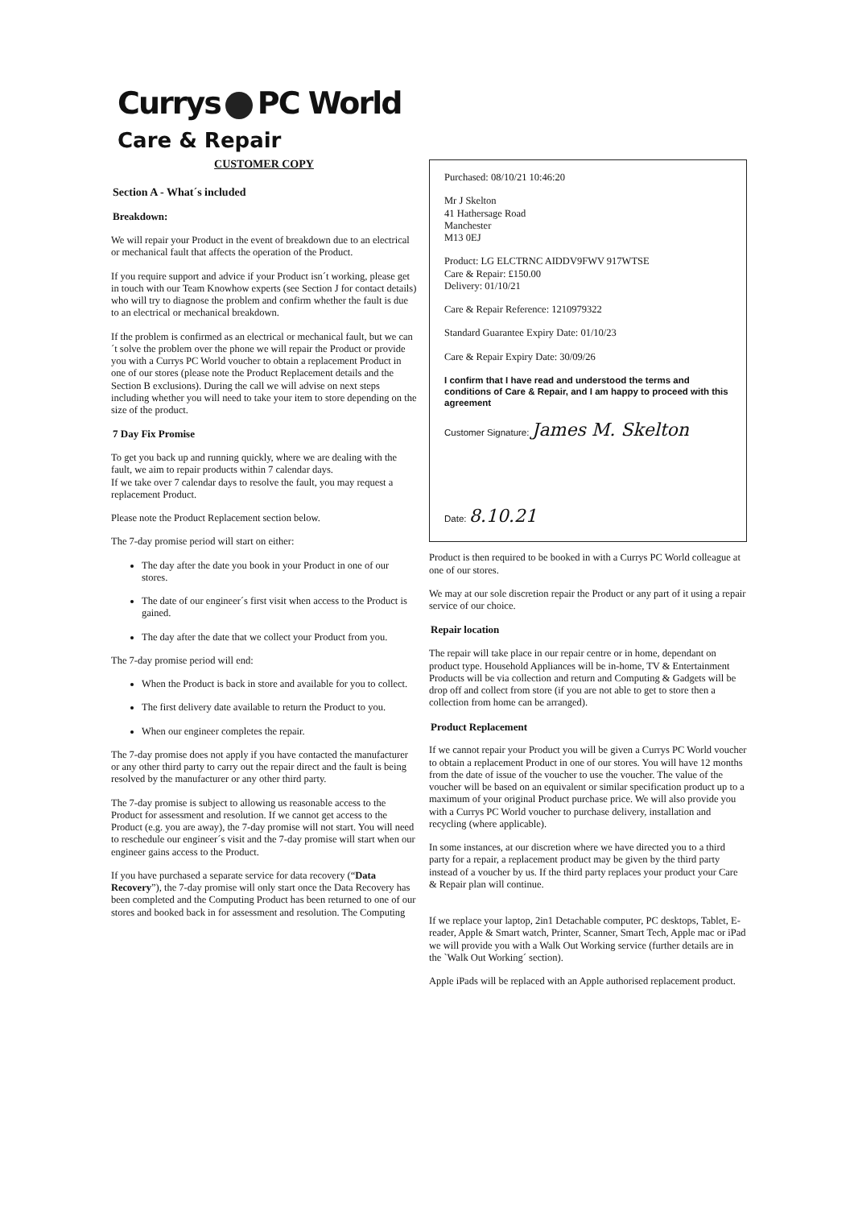Currys PC World
Care & Repair
CUSTOMER COPY
Section A - What´s included
Breakdown:
We will repair your Product in the event of breakdown due to an electrical or mechanical fault that affects the operation of the Product.
If you require support and advice if your Product isn´t working, please get in touch with our Team Knowhow experts (see Section J for contact details) who will try to diagnose the problem and confirm whether the fault is due to an electrical or mechanical breakdown.
If the problem is confirmed as an electrical or mechanical fault, but we can´t solve the problem over the phone we will repair the Product or provide you with a Currys PC World voucher to obtain a replacement Product in one of our stores (please note the Product Replacement details and the Section B exclusions). During the call we will advise on next steps including whether you will need to take your item to store depending on the size of the product.
7 Day Fix Promise
To get you back up and running quickly, where we are dealing with the fault, we aim to repair products within 7 calendar days.
If we take over 7 calendar days to resolve the fault, you may request a replacement Product.
Please note the Product Replacement section below.
The 7-day promise period will start on either:
The day after the date you book in your Product in one of our stores.
The date of our engineer´s first visit when access to the Product is gained.
The day after the date that we collect your Product from you.
The 7-day promise period will end:
When the Product is back in store and available for you to collect.
The first delivery date available to return the Product to you.
When our engineer completes the repair.
The 7-day promise does not apply if you have contacted the manufacturer or any other third party to carry out the repair direct and the fault is being resolved by the manufacturer or any other third party.
The 7-day promise is subject to allowing us reasonable access to the Product for assessment and resolution. If we cannot get access to the Product (e.g. you are away), the 7-day promise will not start. You will need to reschedule our engineer´s visit and the 7-day promise will start when our engineer gains access to the Product.
If you have purchased a separate service for data recovery (“Data Recovery”), the 7-day promise will only start once the Data Recovery has been completed and the Computing Product has been returned to one of our stores and booked back in for assessment and resolution. The Computing
Purchased: 08/10/21 10:46:20
Mr J Skelton
41 Hathersage Road
Manchester
M13 0EJ
Product: LG ELCTRNC AIDDV9FWV 917WTSE
Care & Repair: £150.00
Delivery: 01/10/21
Care & Repair Reference: 1210979322
Standard Guarantee Expiry Date: 01/10/23
Care & Repair Expiry Date: 30/09/26
I confirm that I have read and understood the terms and conditions of Care & Repair, and I am happy to proceed with this agreement
Customer Signature: James M. Skelton
Date: 8.10.21
Product is then required to be booked in with a Currys PC World colleague at one of our stores.
We may at our sole discretion repair the Product or any part of it using a repair service of our choice.
Repair location
The repair will take place in our repair centre or in home, dependant on product type. Household Appliances will be in-home, TV & Entertainment Products will be via collection and return and Computing & Gadgets will be drop off and collect from store (if you are not able to get to store then a collection from home can be arranged).
Product Replacement
If we cannot repair your Product you will be given a Currys PC World voucher to obtain a replacement Product in one of our stores. You will have 12 months from the date of issue of the voucher to use the voucher. The value of the voucher will be based on an equivalent or similar specification product up to a maximum of your original Product purchase price. We will also provide you with a Currys PC World voucher to purchase delivery, installation and recycling (where applicable).
In some instances, at our discretion where we have directed you to a third party for a repair, a replacement product may be given by the third party instead of a voucher by us. If the third party replaces your product your Care & Repair plan will continue.
If we replace your laptop, 2in1 Detachable computer, PC desktops, Tablet, E-reader, Apple & Smart watch, Printer, Scanner, Smart Tech, Apple mac or iPad we will provide you with a Walk Out Working service (further details are in the `Walk Out Working´ section).
Apple iPads will be replaced with an Apple authorised replacement product.